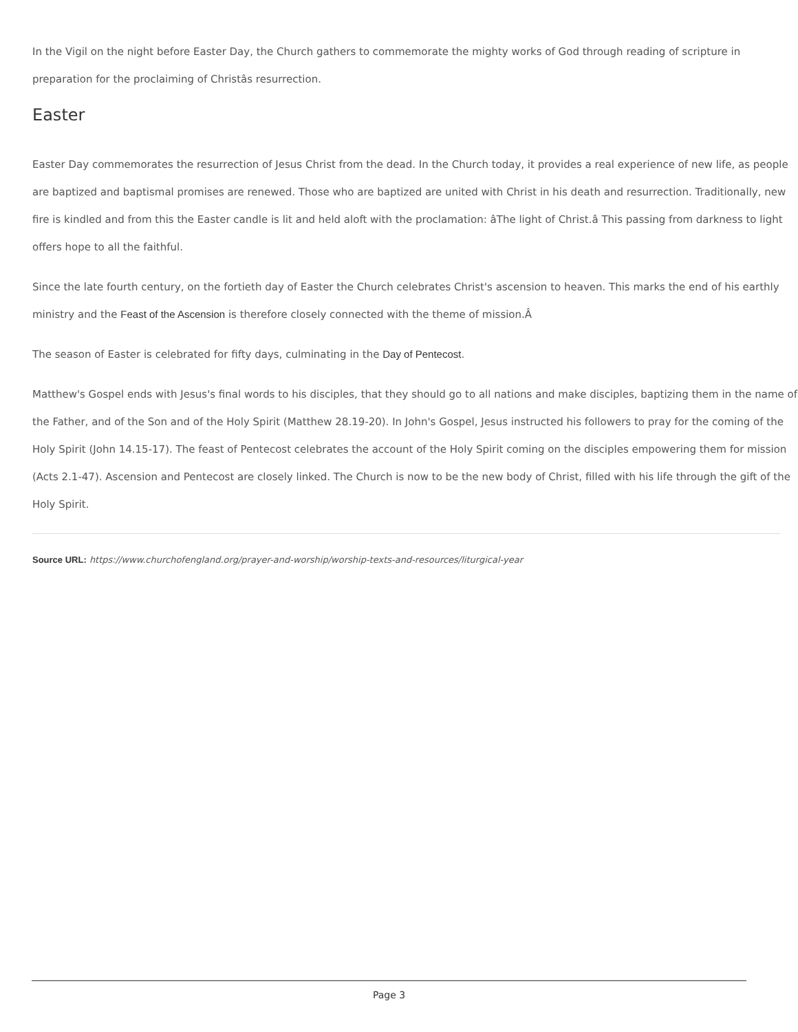In the Vigil on the night before Easter Day, the Church gathers to commemorate the mighty works of God through reading of scripture in preparation for the proclaiming of Christâs resurrection.
Easter
Easter Day commemorates the resurrection of Jesus Christ from the dead. In the Church today, it provides a real experience of new life, as people are baptized and baptismal promises are renewed. Those who are baptized are united with Christ in his death and resurrection. Traditionally, new fire is kindled and from this the Easter candle is lit and held aloft with the proclamation: âThe light of Christ.â This passing from darkness to light offers hope to all the faithful.
Since the late fourth century, on the fortieth day of Easter the Church celebrates Christ's ascension to heaven. This marks the end of his earthly ministry and the Feast of the Ascension is therefore closely connected with the theme of mission.Â
The season of Easter is celebrated for fifty days, culminating in the Day of Pentecost.
Matthew's Gospel ends with Jesus's final words to his disciples, that they should go to all nations and make disciples, baptizing them in the name of the Father, and of the Son and of the Holy Spirit (Matthew 28.19-20). In John's Gospel, Jesus instructed his followers to pray for the coming of the Holy Spirit (John 14.15-17). The feast of Pentecost celebrates the account of the Holy Spirit coming on the disciples empowering them for mission (Acts 2.1-47). Ascension and Pentecost are closely linked. The Church is now to be the new body of Christ, filled with his life through the gift of the Holy Spirit.
Source URL: https://www.churchofengland.org/prayer-and-worship/worship-texts-and-resources/liturgical-year
Page 3